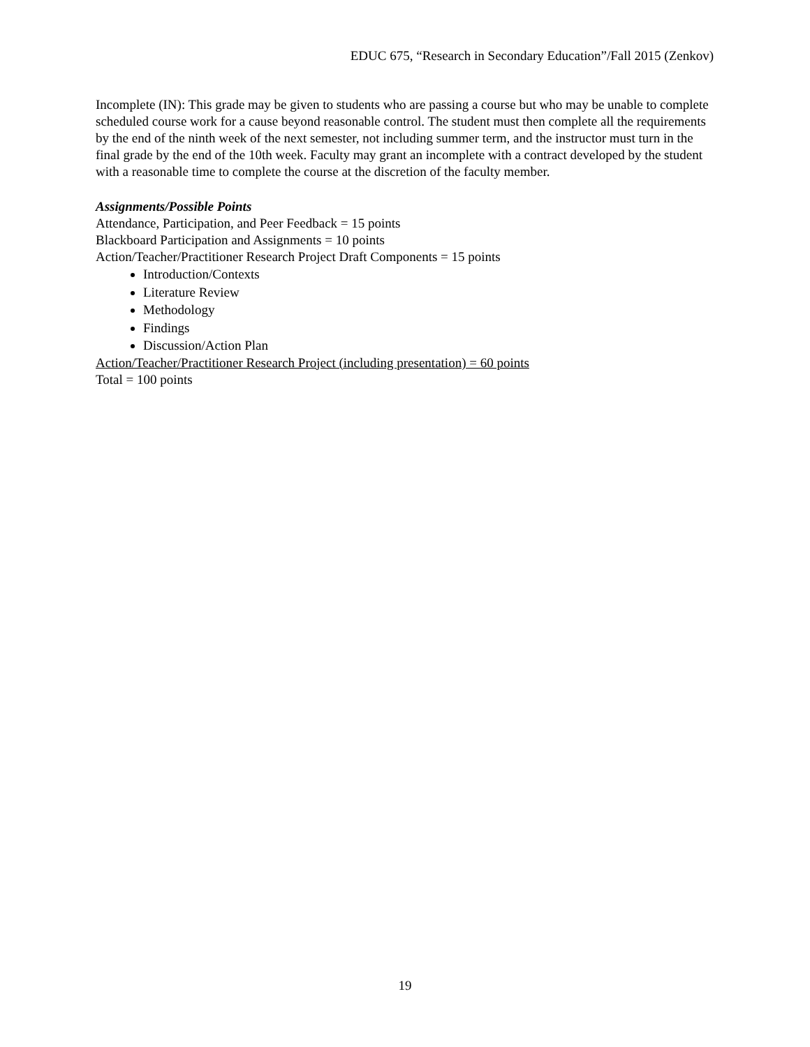EDUC 675, “Research in Secondary Education”/Fall 2015 (Zenkov)
Incomplete (IN): This grade may be given to students who are passing a course but who may be unable to complete scheduled course work for a cause beyond reasonable control. The student must then complete all the requirements by the end of the ninth week of the next semester, not including summer term, and the instructor must turn in the final grade by the end of the 10th week. Faculty may grant an incomplete with a contract developed by the student with a reasonable time to complete the course at the discretion of the faculty member.
Assignments/Possible Points
Attendance, Participation, and Peer Feedback = 15 points
Blackboard Participation and Assignments = 10 points
Action/Teacher/Practitioner Research Project Draft Components = 15 points
Introduction/Contexts
Literature Review
Methodology
Findings
Discussion/Action Plan
Action/Teacher/Practitioner Research Project (including presentation) = 60 points
Total = 100 points
19